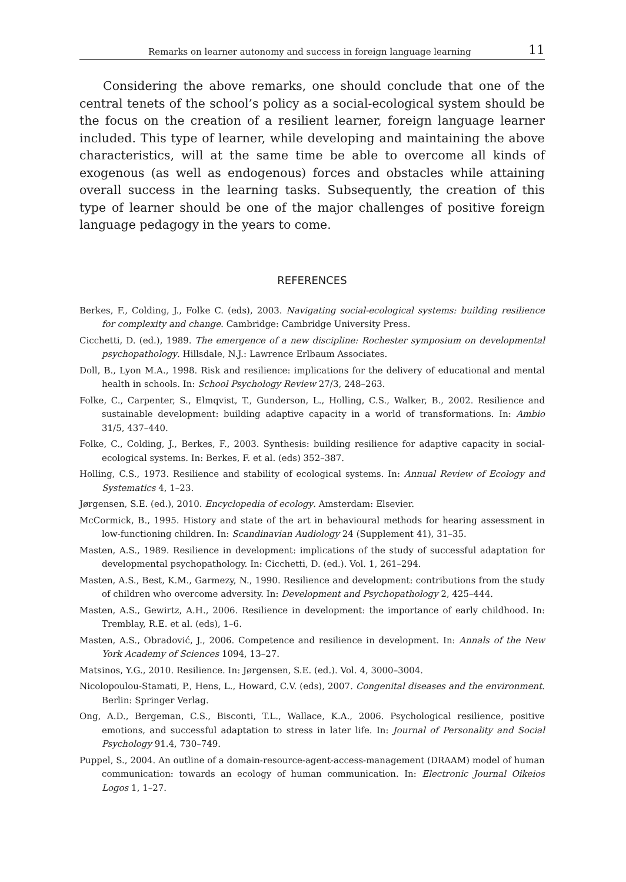Remarks on learner autonomy and success in foreign language learning 11
Considering the above remarks, one should conclude that one of the central tenets of the school’s policy as a social-ecological system should be the focus on the creation of a resilient learner, foreign language learner included. This type of learner, while developing and maintaining the above characteristics, will at the same time be able to overcome all kinds of exogenous (as well as endogenous) forces and obstacles while attaining overall success in the learning tasks. Subsequently, the creation of this type of learner should be one of the major challenges of positive foreign language pedagogy in the years to come.
REFERENCES
Berkes, F., Colding, J., Folke C. (eds), 2003. Navigating social-ecological systems: building resilience for complexity and change. Cambridge: Cambridge University Press.
Cicchetti, D. (ed.), 1989. The emergence of a new discipline: Rochester symposium on developmental psychopathology. Hillsdale, N.J.: Lawrence Erlbaum Associates.
Doll, B., Lyon M.A., 1998. Risk and resilience: implications for the delivery of educational and mental health in schools. In: School Psychology Review 27/3, 248–263.
Folke, C., Carpenter, S., Elmqvist, T., Gunderson, L., Holling, C.S., Walker, B., 2002. Resilience and sustainable development: building adaptive capacity in a world of transformations. In: Ambio 31/5, 437–440.
Folke, C., Colding, J., Berkes, F., 2003. Synthesis: building resilience for adaptive capacity in social-ecological systems. In: Berkes, F. et al. (eds) 352–387.
Holling, C.S., 1973. Resilience and stability of ecological systems. In: Annual Review of Ecology and Systematics 4, 1–23.
Jørgensen, S.E. (ed.), 2010. Encyclopedia of ecology. Amsterdam: Elsevier.
McCormick, B., 1995. History and state of the art in behavioural methods for hearing assessment in low-functioning children. In: Scandinavian Audiology 24 (Supplement 41), 31–35.
Masten, A.S., 1989. Resilience in development: implications of the study of successful adaptation for developmental psychopathology. In: Cicchetti, D. (ed.). Vol. 1, 261–294.
Masten, A.S., Best, K.M., Garmezy, N., 1990. Resilience and development: contributions from the study of children who overcome adversity. In: Development and Psychopathology 2, 425–444.
Masten, A.S., Gewirtz, A.H., 2006. Resilience in development: the importance of early childhood. In: Tremblay, R.E. et al. (eds), 1–6.
Masten, A.S., Obradović, J., 2006. Competence and resilience in development. In: Annals of the New York Academy of Sciences 1094, 13–27.
Matsinos, Y.G., 2010. Resilience. In: Jørgensen, S.E. (ed.). Vol. 4, 3000–3004.
Nicolopoulou-Stamati, P., Hens, L., Howard, C.V. (eds), 2007. Congenital diseases and the environment. Berlin: Springer Verlag.
Ong, A.D., Bergeman, C.S., Bisconti, T.L., Wallace, K.A., 2006. Psychological resilience, positive emotions, and successful adaptation to stress in later life. In: Journal of Personality and Social Psychology 91.4, 730–749.
Puppel, S., 2004. An outline of a domain-resource-agent-access-management (DRAAM) model of human communication: towards an ecology of human communication. In: Electronic Journal Oikeios Logos 1, 1–27.